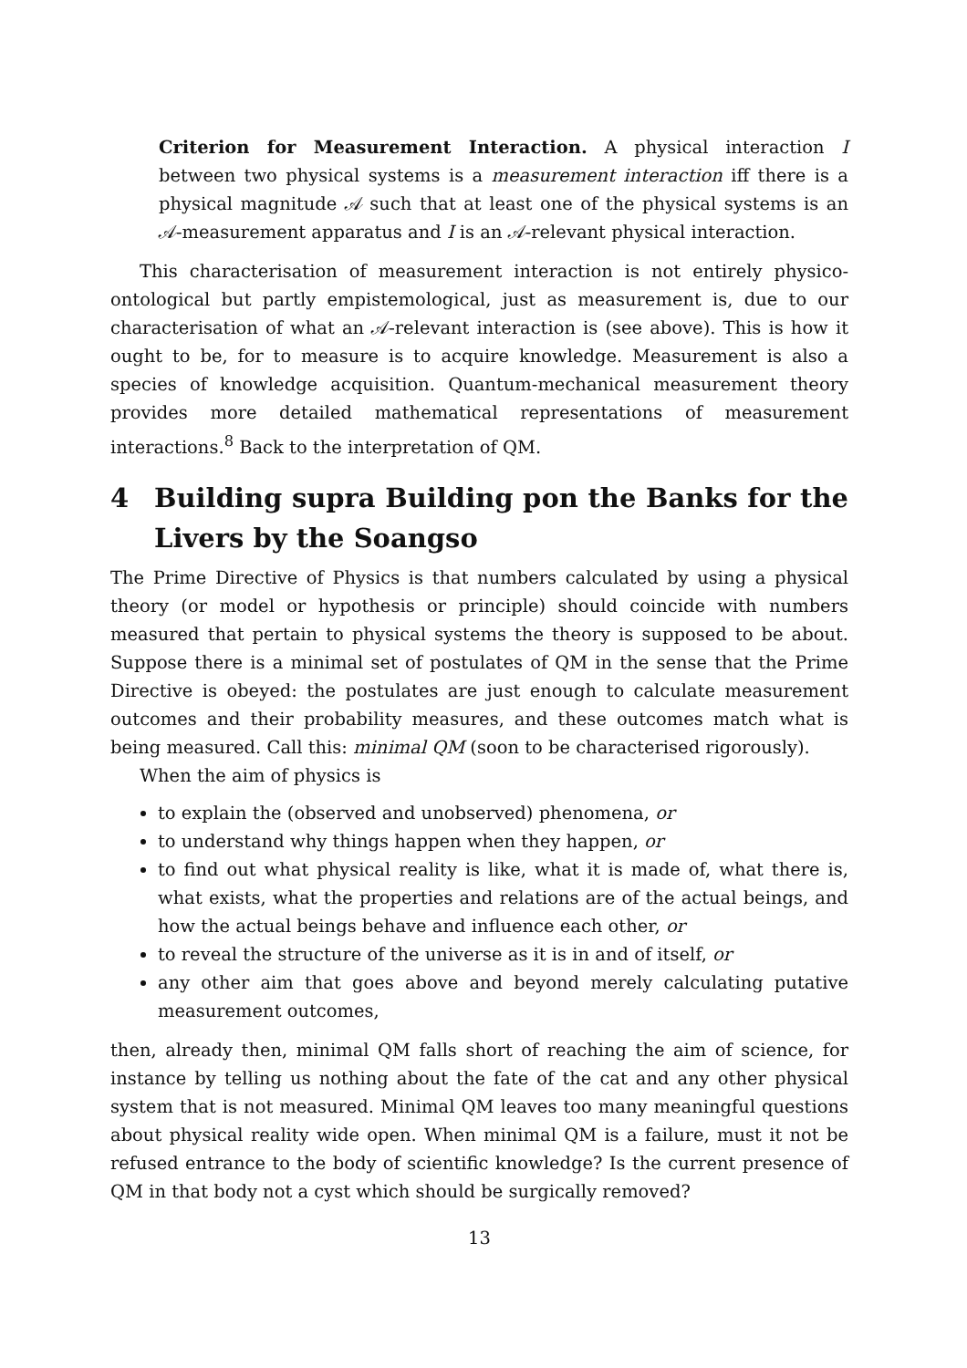Criterion for Measurement Interaction. A physical interaction I between two physical systems is a measurement interaction iff there is a physical magnitude 𝒜 such that at least one of the physical systems is an 𝒜-measurement apparatus and I is an 𝒜-relevant physical interaction.
This characterisation of measurement interaction is not entirely physico-ontological but partly empistemological, just as measurement is, due to our characterisation of what an 𝒜-relevant interaction is (see above). This is how it ought to be, for to measure is to acquire knowledge. Measurement is also a species of knowledge acquisition. Quantum-mechanical measurement theory provides more detailed mathematical representations of measurement interactions.<sup>8</sup> Back to the interpretation of QM.
4 Building supra Building pon the Banks for the Livers by the Soangso
The Prime Directive of Physics is that numbers calculated by using a physical theory (or model or hypothesis or principle) should coincide with numbers measured that pertain to physical systems the theory is supposed to be about. Suppose there is a minimal set of postulates of QM in the sense that the Prime Directive is obeyed: the postulates are just enough to calculate measurement outcomes and their probability measures, and these outcomes match what is being measured. Call this: minimal QM (soon to be characterised rigorously).
When the aim of physics is
to explain the (observed and unobserved) phenomena, or
to understand why things happen when they happen, or
to find out what physical reality is like, what it is made of, what there is, what exists, what the properties and relations are of the actual beings, and how the actual beings behave and influence each other, or
to reveal the structure of the universe as it is in and of itself, or
any other aim that goes above and beyond merely calculating putative measurement outcomes,
then, already then, minimal QM falls short of reaching the aim of science, for instance by telling us nothing about the fate of the cat and any other physical system that is not measured. Minimal QM leaves too many meaningful questions about physical reality wide open. When minimal QM is a failure, must it not be refused entrance to the body of scientific knowledge? Is the current presence of QM in that body not a cyst which should be surgically removed?
13